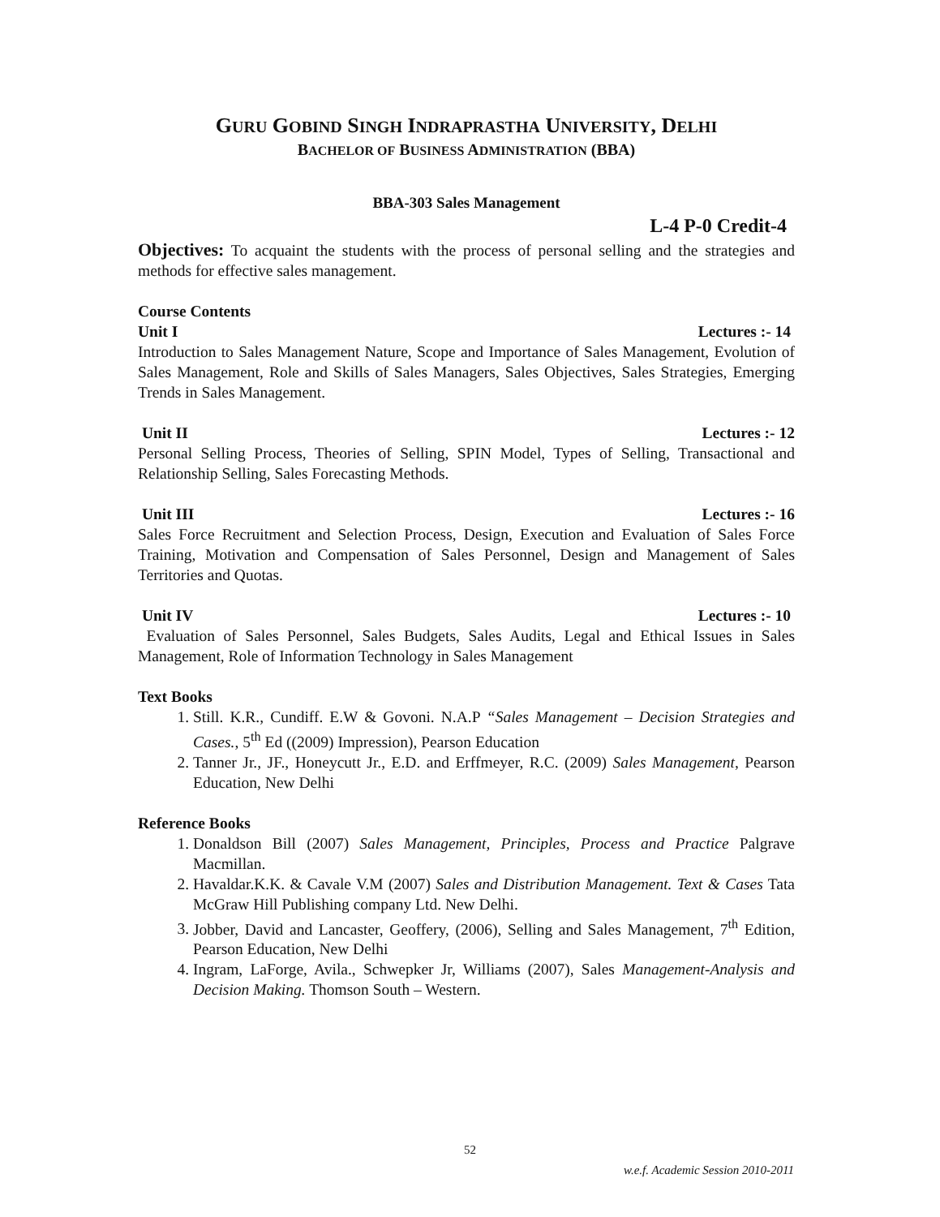GURU GOBIND SINGH INDRAPRASTHA UNIVERSITY, DELHI
BACHELOR OF BUSINESS ADMINISTRATION (BBA)
BBA-303 Sales Management
L-4 P-0 Credit-4
Objectives: To acquaint the students with the process of personal selling and the strategies and methods for effective sales management.
Course Contents
Unit I Lectures :- 14
Introduction to Sales Management Nature, Scope and Importance of Sales Management, Evolution of Sales Management, Role and Skills of Sales Managers, Sales Objectives, Sales Strategies, Emerging Trends in Sales Management.
Unit II Lectures :- 12
Personal Selling Process, Theories of Selling, SPIN Model, Types of Selling, Transactional and Relationship Selling, Sales Forecasting Methods.
Unit III Lectures :- 16
Sales Force Recruitment and Selection Process, Design, Execution and Evaluation of Sales Force Training, Motivation and Compensation of Sales Personnel, Design and Management of Sales Territories and Quotas.
Unit IV Lectures :- 10
Evaluation of Sales Personnel, Sales Budgets, Sales Audits, Legal and Ethical Issues in Sales Management, Role of Information Technology in Sales Management
Text Books
1. Still. K.R., Cundiff. E.W & Govoni. N.A.P “Sales Management – Decision Strategies and Cases., 5<sup>th</sup> Ed ((2009) Impression), Pearson Education
2. Tanner Jr., JF., Honeycutt Jr., E.D. and Erffmeyer, R.C. (2009) Sales Management, Pearson Education, New Delhi
Reference Books
1. Donaldson Bill (2007) Sales Management, Principles, Process and Practice Palgrave Macmillan.
2. Havaldar.K.K. & Cavale V.M (2007) Sales and Distribution Management. Text & Cases Tata McGraw Hill Publishing company Ltd. New Delhi.
3. Jobber, David and Lancaster, Geoffery, (2006), Selling and Sales Management, 7<sup>th</sup> Edition, Pearson Education, New Delhi
4. Ingram, LaForge, Avila., Schwepker Jr, Williams (2007), Sales Management-Analysis and Decision Making. Thomson South – Western.
52
w.e.f. Academic Session 2010-2011